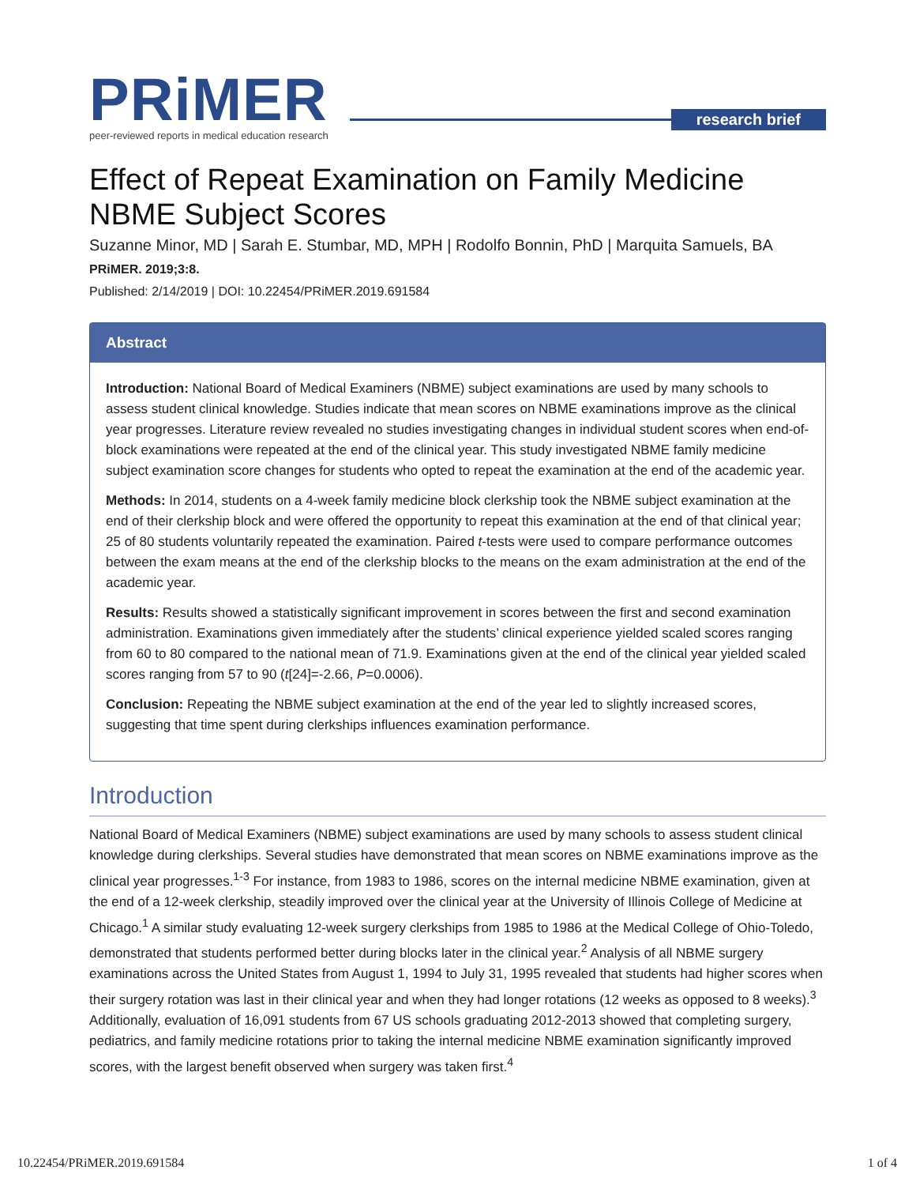PRiMER
peer-reviewed reports in medical education research
research brief
Effect of Repeat Examination on Family Medicine NBME Subject Scores
Suzanne Minor, MD | Sarah E. Stumbar, MD, MPH | Rodolfo Bonnin, PhD | Marquita Samuels, BA
PRiMER. 2019;3:8.
Published: 2/14/2019 | DOI: 10.22454/PRiMER.2019.691584
Abstract
Introduction: National Board of Medical Examiners (NBME) subject examinations are used by many schools to assess student clinical knowledge. Studies indicate that mean scores on NBME examinations improve as the clinical year progresses. Literature review revealed no studies investigating changes in individual student scores when end-of-block examinations were repeated at the end of the clinical year. This study investigated NBME family medicine subject examination score changes for students who opted to repeat the examination at the end of the academic year.
Methods: In 2014, students on a 4-week family medicine block clerkship took the NBME subject examination at the end of their clerkship block and were offered the opportunity to repeat this examination at the end of that clinical year; 25 of 80 students voluntarily repeated the examination. Paired t-tests were used to compare performance outcomes between the exam means at the end of the clerkship blocks to the means on the exam administration at the end of the academic year.
Results: Results showed a statistically significant improvement in scores between the first and second examination administration. Examinations given immediately after the students’ clinical experience yielded scaled scores ranging from 60 to 80 compared to the national mean of 71.9. Examinations given at the end of the clinical year yielded scaled scores ranging from 57 to 90 (t[24]=-2.66, P=0.0006).
Conclusion: Repeating the NBME subject examination at the end of the year led to slightly increased scores, suggesting that time spent during clerkships influences examination performance.
Introduction
National Board of Medical Examiners (NBME) subject examinations are used by many schools to assess student clinical knowledge during clerkships. Several studies have demonstrated that mean scores on NBME examinations improve as the clinical year progresses.<sup>1-3</sup> For instance, from 1983 to 1986, scores on the internal medicine NBME examination, given at the end of a 12-week clerkship, steadily improved over the clinical year at the University of Illinois College of Medicine at Chicago.<sup>1</sup> A similar study evaluating 12-week surgery clerkships from 1985 to 1986 at the Medical College of Ohio-Toledo, demonstrated that students performed better during blocks later in the clinical year.<sup>2</sup> Analysis of all NBME surgery examinations across the United States from August 1, 1994 to July 31, 1995 revealed that students had higher scores when their surgery rotation was last in their clinical year and when they had longer rotations (12 weeks as opposed to 8 weeks).<sup>3</sup> Additionally, evaluation of 16,091 students from 67 US schools graduating 2012-2013 showed that completing surgery, pediatrics, and family medicine rotations prior to taking the internal medicine NBME examination significantly improved scores, with the largest benefit observed when surgery was taken first.<sup>4</sup>
10.22454/PRiMER.2019.691584 1 of 4